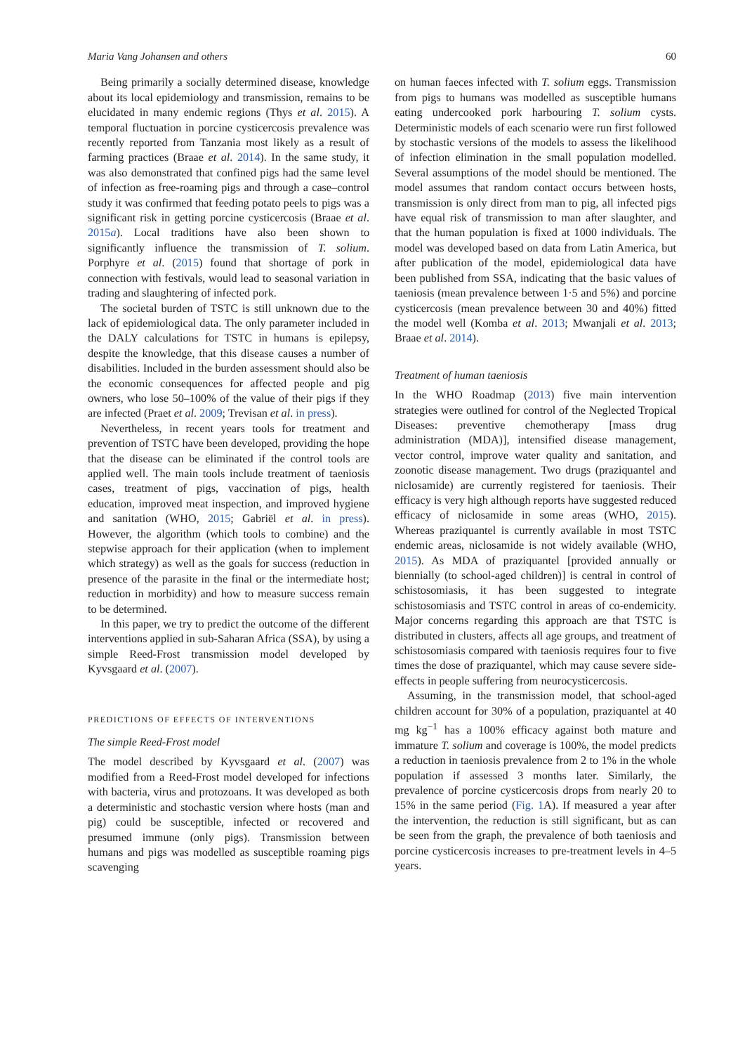Maria Vang Johansen and others 60
Being primarily a socially determined disease, knowledge about its local epidemiology and transmission, remains to be elucidated in many endemic regions (Thys et al. 2015). A temporal fluctuation in porcine cysticercosis prevalence was recently reported from Tanzania most likely as a result of farming practices (Braae et al. 2014). In the same study, it was also demonstrated that confined pigs had the same level of infection as free-roaming pigs and through a case–control study it was confirmed that feeding potato peels to pigs was a significant risk in getting porcine cysticercosis (Braae et al. 2015a). Local traditions have also been shown to significantly influence the transmission of T. solium. Porphyre et al. (2015) found that shortage of pork in connection with festivals, would lead to seasonal variation in trading and slaughtering of infected pork.
The societal burden of TSTC is still unknown due to the lack of epidemiological data. The only parameter included in the DALY calculations for TSTC in humans is epilepsy, despite the knowledge, that this disease causes a number of disabilities. Included in the burden assessment should also be the economic consequences for affected people and pig owners, who lose 50–100% of the value of their pigs if they are infected (Praet et al. 2009; Trevisan et al. in press).
Nevertheless, in recent years tools for treatment and prevention of TSTC have been developed, providing the hope that the disease can be eliminated if the control tools are applied well. The main tools include treatment of taeniosis cases, treatment of pigs, vaccination of pigs, health education, improved meat inspection, and improved hygiene and sanitation (WHO, 2015; Gabriël et al. in press). However, the algorithm (which tools to combine) and the stepwise approach for their application (when to implement which strategy) as well as the goals for success (reduction in presence of the parasite in the final or the intermediate host; reduction in morbidity) and how to measure success remain to be determined.
In this paper, we try to predict the outcome of the different interventions applied in sub-Saharan Africa (SSA), by using a simple Reed-Frost transmission model developed by Kyvsgaard et al. (2007).
PREDICTIONS OF EFFECTS OF INTERVENTIONS
The simple Reed-Frost model
The model described by Kyvsgaard et al. (2007) was modified from a Reed-Frost model developed for infections with bacteria, virus and protozoans. It was developed as both a deterministic and stochastic version where hosts (man and pig) could be susceptible, infected or recovered and presumed immune (only pigs). Transmission between humans and pigs was modelled as susceptible roaming pigs scavenging
on human faeces infected with T. solium eggs. Transmission from pigs to humans was modelled as susceptible humans eating undercooked pork harbouring T. solium cysts. Deterministic models of each scenario were run first followed by stochastic versions of the models to assess the likelihood of infection elimination in the small population modelled. Several assumptions of the model should be mentioned. The model assumes that random contact occurs between hosts, transmission is only direct from man to pig, all infected pigs have equal risk of transmission to man after slaughter, and that the human population is fixed at 1000 individuals. The model was developed based on data from Latin America, but after publication of the model, epidemiological data have been published from SSA, indicating that the basic values of taeniosis (mean prevalence between 1·5 and 5%) and porcine cysticercosis (mean prevalence between 30 and 40%) fitted the model well (Komba et al. 2013; Mwanjali et al. 2013; Braae et al. 2014).
Treatment of human taeniosis
In the WHO Roadmap (2013) five main intervention strategies were outlined for control of the Neglected Tropical Diseases: preventive chemotherapy [mass drug administration (MDA)], intensified disease management, vector control, improve water quality and sanitation, and zoonotic disease management. Two drugs (praziquantel and niclosamide) are currently registered for taeniosis. Their efficacy is very high although reports have suggested reduced efficacy of niclosamide in some areas (WHO, 2015). Whereas praziquantel is currently available in most TSTC endemic areas, niclosamide is not widely available (WHO, 2015). As MDA of praziquantel [provided annually or biennially (to school-aged children)] is central in control of schistosomiasis, it has been suggested to integrate schistosomiasis and TSTC control in areas of co-endemicity. Major concerns regarding this approach are that TSTC is distributed in clusters, affects all age groups, and treatment of schistosomiasis compared with taeniosis requires four to five times the dose of praziquantel, which may cause severe side-effects in people suffering from neurocysticercosis.
Assuming, in the transmission model, that school-aged children account for 30% of a population, praziquantel at 40 mg kg<sup>−1</sup> has a 100% efficacy against both mature and immature T. solium and coverage is 100%, the model predicts a reduction in taeniosis prevalence from 2 to 1% in the whole population if assessed 3 months later. Similarly, the prevalence of porcine cysticercosis drops from nearly 20 to 15% in the same period (Fig. 1 A). If measured a year after the intervention, the reduction is still significant, but as can be seen from the graph, the prevalence of both taeniosis and porcine cysticercosis increases to pre-treatment levels in 4–5 years.